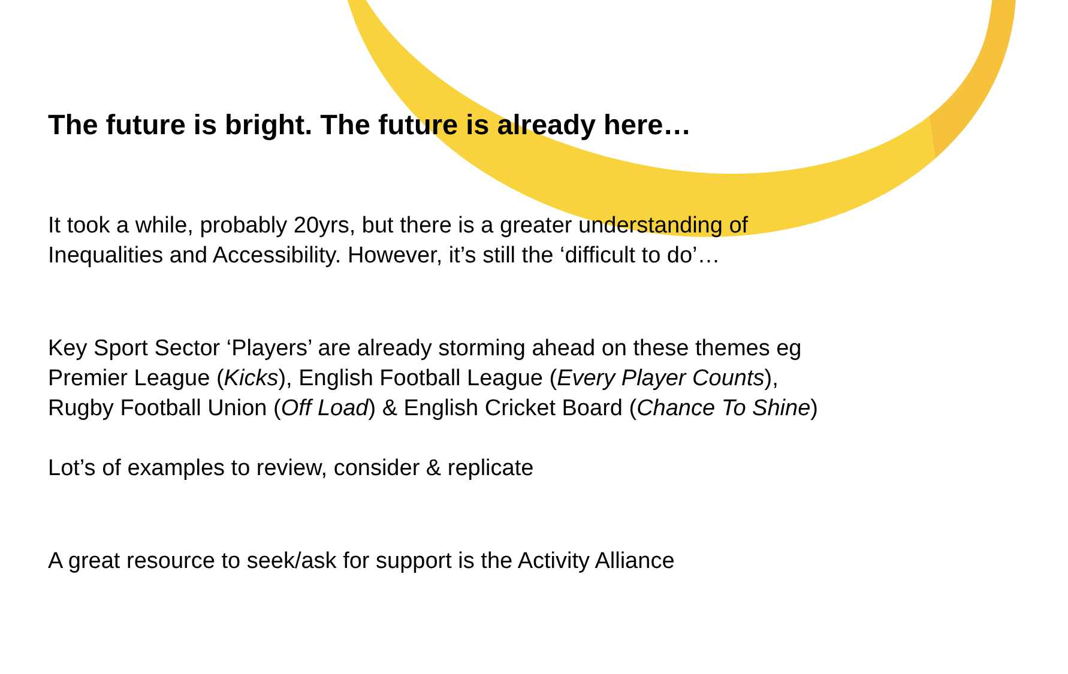The future is bright. The future is already here…
It took a while, probably 20yrs, but there is a greater understanding of Inequalities and Accessibility. However, it’s still the ‘difficult to do’…
Key Sport Sector ‘Players’ are already storming ahead on these themes eg Premier League (Kicks), English Football League (Every Player Counts), Rugby Football Union (Off Load) & English Cricket Board (Chance To Shine)
Lot’s of examples to review, consider & replicate
A great resource to seek/ask for support is the Activity Alliance